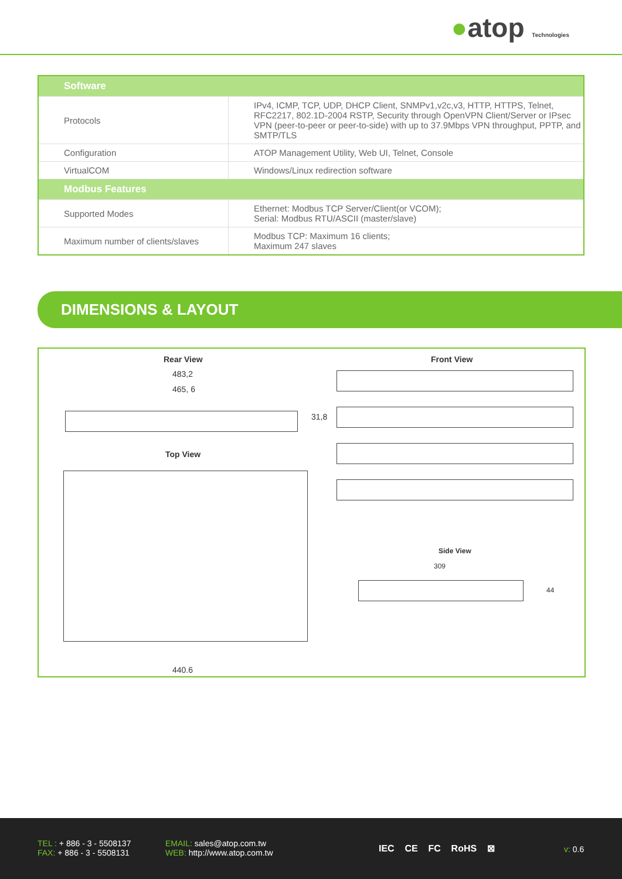●atop Technologies
| Software | |
| --- | --- |
| Protocols | IPv4, ICMP, TCP, UDP, DHCP Client, SNMPv1,v2c,v3, HTTP, HTTPS, Telnet, RFC2217, 802.1D-2004 RSTP, Security through OpenVPN Client/Server or IPsec VPN (peer-to-peer or peer-to-side) with up to 37.9Mbps VPN throughput, PPTP, and SMTP/TLS |
| Configuration | ATOP Management Utility, Web UI, Telnet, Console |
| VirtualCOM | Windows/Linux redirection software |
| Modbus Features | |
| Supported Modes | Ethernet: Modbus TCP Server/Client(or VCOM); Serial: Modbus RTU/ASCII (master/slave) |
| Maximum number of clients/slaves | Modbus TCP: Maximum 16 clients; Maximum 247 slaves |
DIMENSIONS & LAYOUT
Rear View
483,2
465, 6
31,8
Top View
440.6
Front View
Side View
309
44
TEL : + 886 - 3 - 5508137
FAX: + 886 - 3 - 5508131
EMAIL: sales@atop.com.tw
WEB: http://www.atop.com.tw
IEC CE FC RoHS ⊠ v: 0.6